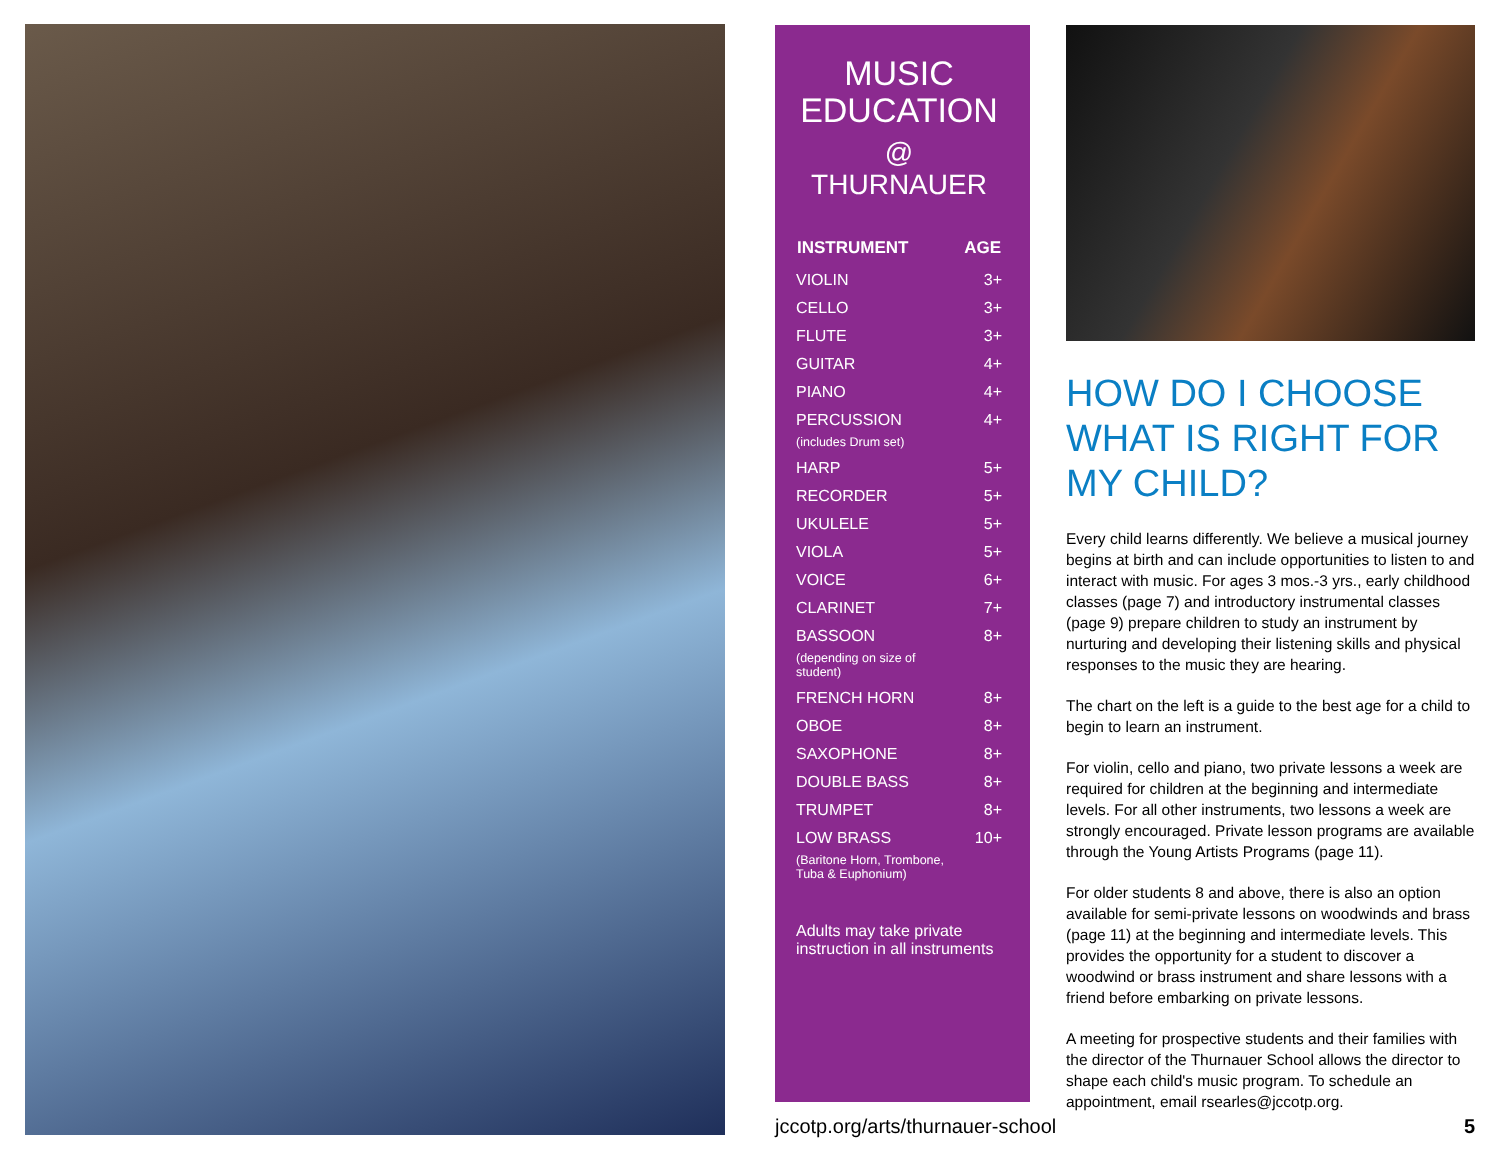MUSIC
EDUCATION
@ THURNAUER
| INSTRUMENT | AGE |
| --- | --- |
| VIOLIN | 3+ |
| CELLO | 3+ |
| FLUTE | 3+ |
| GUITAR | 4+ |
| PIANO | 4+ |
| PERCUSSION (includes Drum set) | 4+ |
| HARP | 5+ |
| RECORDER | 5+ |
| UKULELE | 5+ |
| VIOLA | 5+ |
| VOICE | 6+ |
| CLARINET | 7+ |
| BASSOON (depending on size of student) | 8+ |
| FRENCH HORN | 8+ |
| OBOE | 8+ |
| SAXOPHONE | 8+ |
| DOUBLE BASS | 8+ |
| TRUMPET | 8+ |
| LOW BRASS (Baritone Horn, Trombone, Tuba & Euphonium) | 10+ |
Adults may take private instruction in all instruments
HOW DO I CHOOSE WHAT IS RIGHT FOR MY CHILD?
Every child learns differently. We believe a musical journey begins at birth and can include opportunities to listen to and interact with music. For ages 3 mos.-3 yrs., early childhood classes (page 7) and introductory instrumental classes (page 9) prepare children to study an instrument by nurturing and developing their listening skills and physical responses to the music they are hearing.
The chart on the left is a guide to the best age for a child to begin to learn an instrument.
For violin, cello and piano, two private lessons a week are required for children at the beginning and intermediate levels. For all other instruments, two lessons a week are strongly encouraged. Private lesson programs are available through the Young Artists Programs (page 11).
For older students 8 and above, there is also an option available for semi-private lessons on woodwinds and brass (page 11) at the beginning and intermediate levels. This provides the opportunity for a student to discover a woodwind or brass instrument and share lessons with a friend before embarking on private lessons.
A meeting for prospective students and their families with the director of the Thurnauer School allows the director to shape each child's music program. To schedule an appointment, email rsearles@jccotp.org.
jccotp.org/arts/thurnauer-school 5